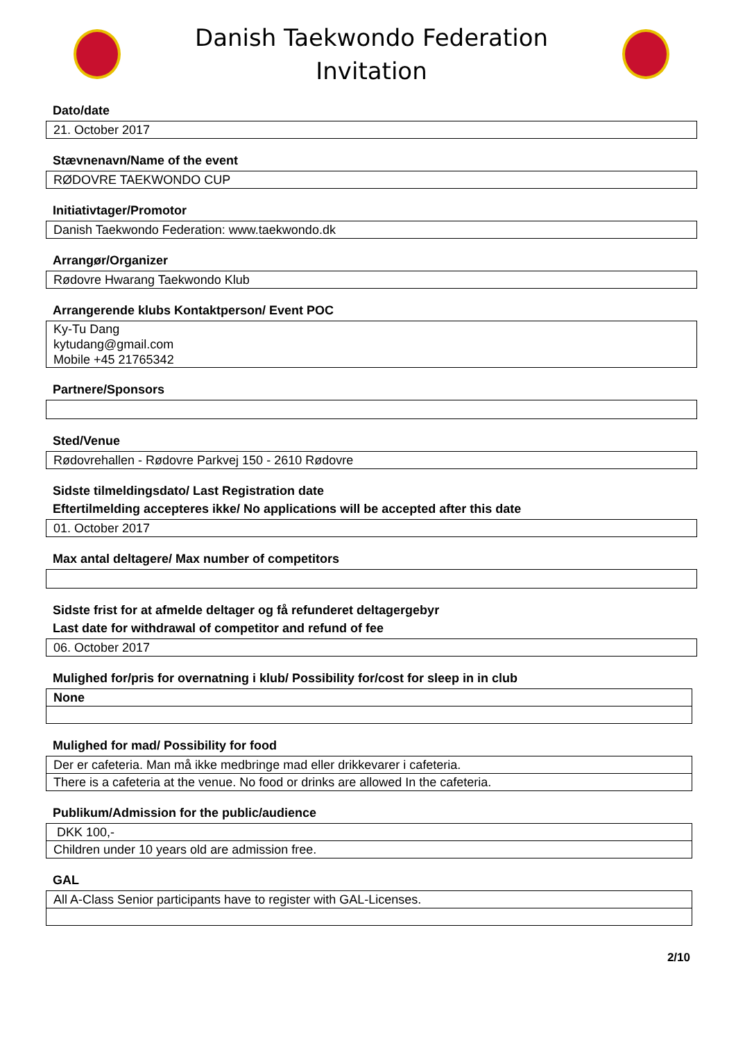Danish Taekwondo Federation
Invitation
Dato/date
| 21. October 2017 |
Stævnenavn/Name of the event
| RØDOVRE TAEKWONDO CUP |
Initiativtager/Promotor
| Danish Taekwondo Federation: www.taekwondo.dk |
Arrangør/Organizer
| Rødovre Hwarang Taekwondo Klub |
Arrangerende klubs Kontaktperson/ Event POC
| Ky-Tu Dang kytudang@gmail.com Mobile +45 21765342 |
Partnere/Sponsors
Sted/Venue
| Rødovrehallen - Rødovre Parkvej 150 - 2610 Rødovre |
Sidste tilmeldingsdato/ Last Registration date
Eftertilmelding accepteres ikke/ No applications will be accepted after this date
| 01. October 2017 |
Max antal deltagere/ Max number of competitors
Sidste frist for at afmelde deltager og få refunderet deltagergebyr
Last date for withdrawal of competitor and refund of fee
| 06. October 2017 |
Mulighed for/pris for overnatning i klub/ Possibility for/cost for sleep in in club
| None |
Mulighed for mad/ Possibility for food
| Der er cafeteria. Man må ikke medbringe mad eller drikkevarer i cafeteria. |
| There is a cafeteria at the venue. No food or drinks are allowed In the cafeteria. |
Publikum/Admission for the public/audience
| DKK 100,- |
| Children under 10 years old are admission free. |
GAL
| All A-Class Senior participants have to register with GAL-Licenses. |
2/10